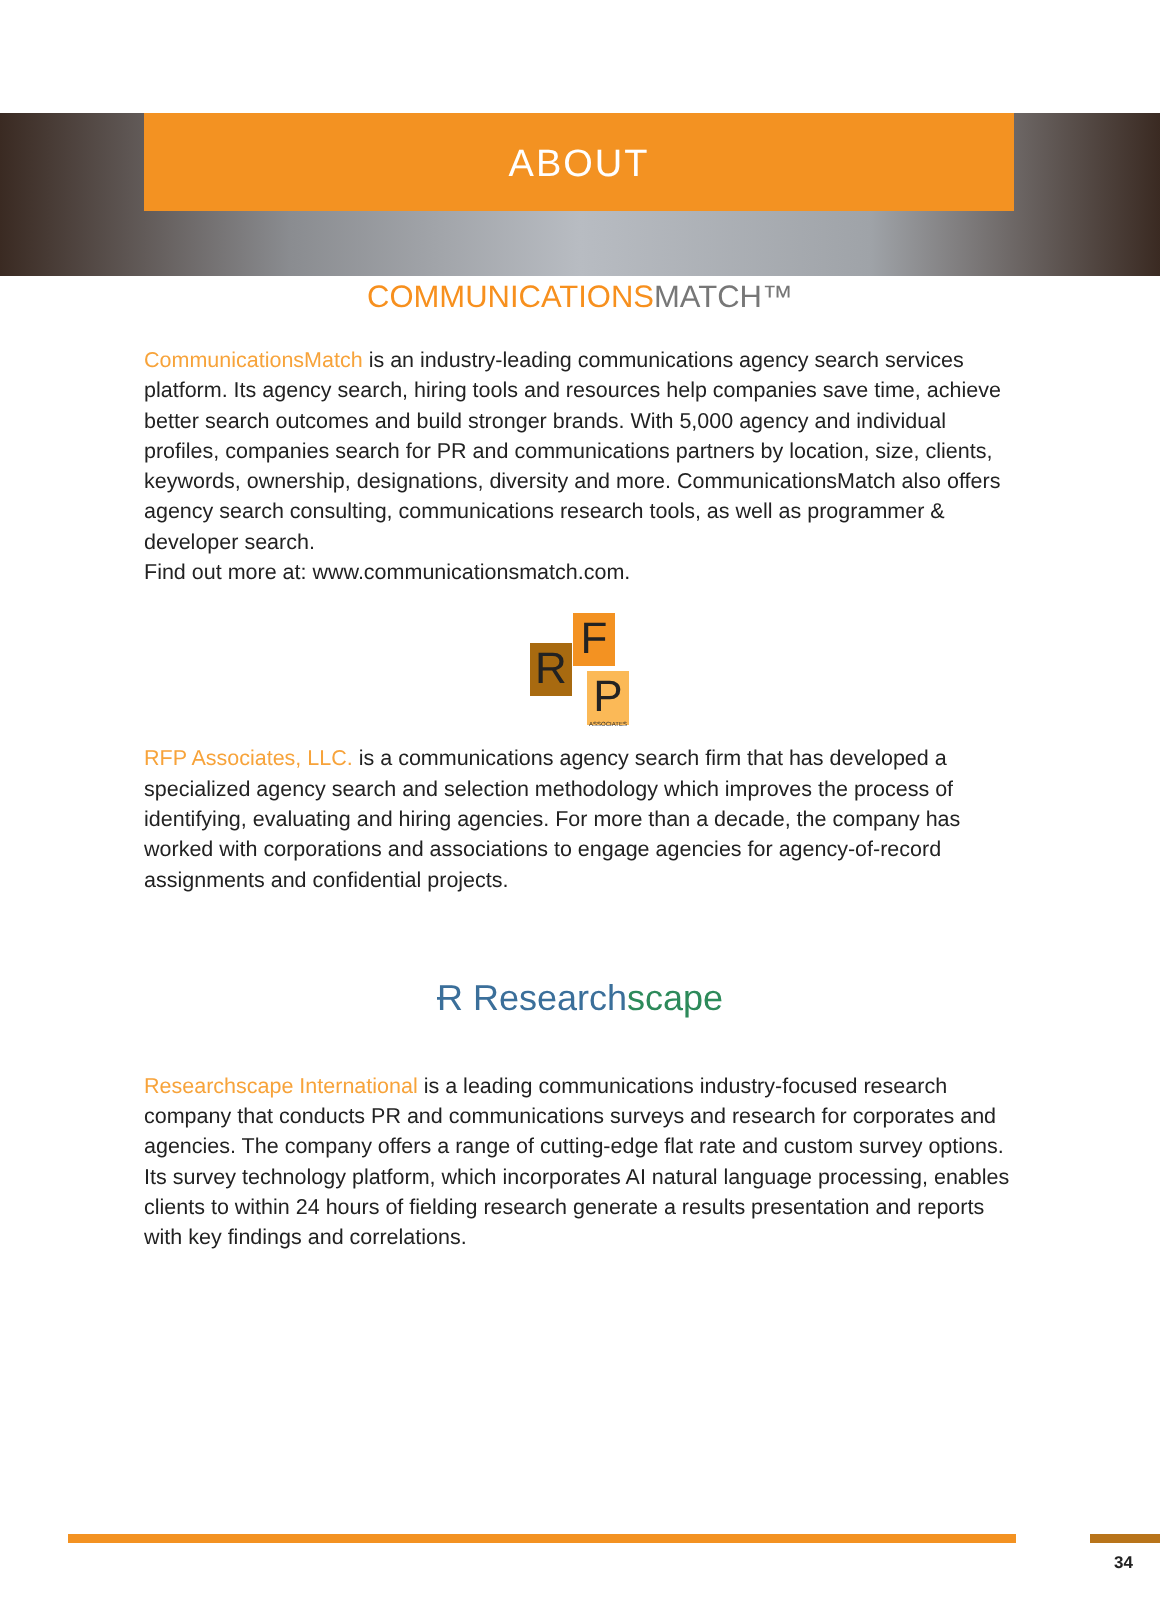ABOUT
COMMUNICATIONSMATCH™
CommunicationsMatch is an industry-leading communications agency search services platform. Its agency search, hiring tools and resources help companies save time, achieve better search outcomes and build stronger brands. With 5,000 agency and individual profiles, companies search for PR and communications partners by location, size, clients, keywords, ownership, designations, diversity and more. CommunicationsMatch also offers agency search consulting, communications research tools, as well as programmer & developer search.
Find out more at: www.communicationsmatch.com.
R
F
P
ASSOCIATES
RFP Associates, LLC. is a communications agency search firm that has developed a specialized agency search and selection methodology which improves the process of identifying, evaluating and hiring agencies. For more than a decade, the company has worked with corporations and associations to engage agencies for agency-of-record assignments and confidential projects.
Ɍ Researchscape
Researchscape International is a leading communications industry-focused research company that conducts PR and communications surveys and research for corporates and agencies. The company offers a range of cutting-edge flat rate and custom survey options. Its survey technology platform, which incorporates AI natural language processing, enables clients to within 24 hours of fielding research generate a results presentation and reports with key findings and correlations.
34